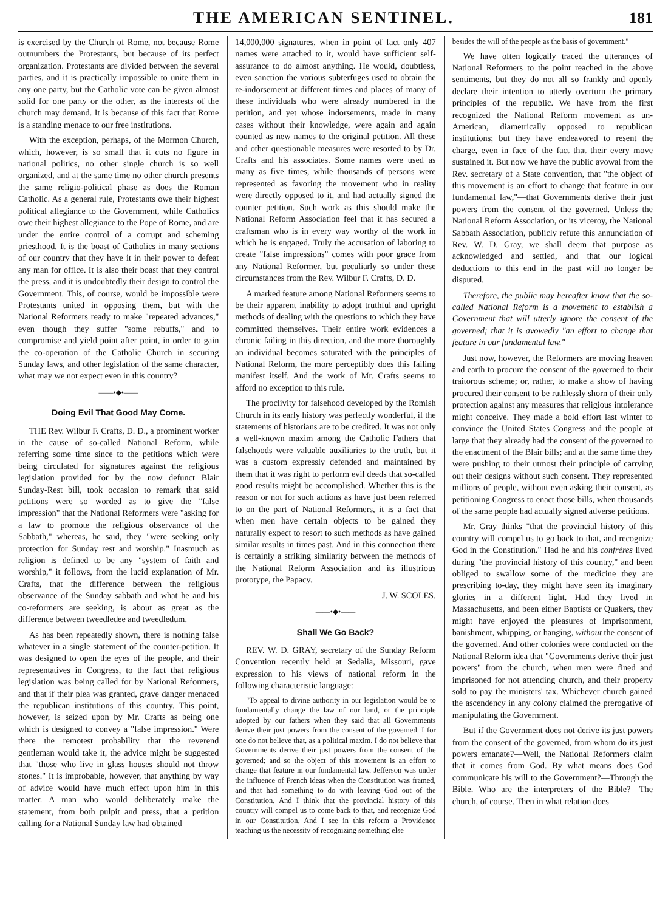THE AMERICAN SENTINEL.
181
is exercised by the Church of Rome, not because Rome outnumbers the Protestants, but because of its perfect organization. Protestants are divided between the several parties, and it is practically impossible to unite them in any one party, but the Catholic vote can be given almost solid for one party or the other, as the interests of the church may demand. It is because of this fact that Rome is a standing menace to our free institutions.
With the exception, perhaps, of the Mormon Church, which, however, is so small that it cuts no figure in national politics, no other single church is so well organized, and at the same time no other church presents the same religio-political phase as does the Roman Catholic. As a general rule, Protestants owe their highest political allegiance to the Government, while Catholics owe their highest allegiance to the Pope of Rome, and are under the entire control of a corrupt and scheming priesthood. It is the boast of Catholics in many sections of our country that they have it in their power to defeat any man for office. It is also their boast that they control the press, and it is undoubtedly their design to control the Government. This, of course, would be impossible were Protestants united in opposing them, but with the National Reformers ready to make "repeated advances," even though they suffer "some rebuffs," and to compromise and yield point after point, in order to gain the co-operation of the Catholic Church in securing Sunday laws, and other legislation of the same character, what may we not expect even in this country?
——•◆•——
Doing Evil That Good May Come.
THE Rev. Wilbur F. Crafts, D. D., a prominent worker in the cause of so-called National Reform, while referring some time since to the petitions which were being circulated for signatures against the religious legislation provided for by the now defunct Blair Sunday-Rest bill, took occasion to remark that said petitions were so worded as to give the "false impression" that the National Reformers were "asking for a law to promote the religious observance of the Sabbath," whereas, he said, they "were seeking only protection for Sunday rest and worship." Inasmuch as religion is defined to be any "system of faith and worship," it follows, from the lucid explanation of Mr. Crafts, that the difference between the religious observance of the Sunday sabbath and what he and his co-reformers are seeking, is about as great as the difference between tweedledee and tweedledum.
As has been repeatedly shown, there is nothing false whatever in a single statement of the counter-petition. It was designed to open the eyes of the people, and their representatives in Congress, to the fact that religious legislation was being called for by National Reformers, and that if their plea was granted, grave danger menaced the republican institutions of this country. This point, however, is seized upon by Mr. Crafts as being one which is designed to convey a "false impression." Were there the remotest probability that the reverend gentleman would take it, the advice might be suggested that "those who live in glass houses should not throw stones." It is improbable, however, that anything by way of advice would have much effect upon him in this matter. A man who would deliberately make the statement, from both pulpit and press, that a petition calling for a National Sunday law had obtained
14,000,000 signatures, when in point of fact only 407 names were attached to it, would have sufficient self-assurance to do almost anything. He would, doubtless, even sanction the various subterfuges used to obtain the re-indorsement at different times and places of many of these individuals who were already numbered in the petition, and yet whose indorsements, made in many cases without their knowledge, were again and again counted as new names to the original petition. All these and other questionable measures were resorted to by Dr. Crafts and his associates. Some names were used as many as five times, while thousands of persons were represented as favoring the movement who in reality were directly opposed to it, and had actually signed the counter petition. Such work as this should make the National Reform Association feel that it has secured a craftsman who is in every way worthy of the work in which he is engaged. Truly the accusation of laboring to create "false impressions" comes with poor grace from any National Reformer, but peculiarly so under these circumstances from the Rev. Wilbur F. Crafts, D. D.
A marked feature among National Reformers seems to be their apparent inability to adopt truthful and upright methods of dealing with the questions to which they have committed themselves. Their entire work evidences a chronic failing in this direction, and the more thoroughly an individual becomes saturated with the principles of National Reform, the more perceptibly does this failing manifest itself. And the work of Mr. Crafts seems to afford no exception to this rule.
The proclivity for falsehood developed by the Romish Church in its early history was perfectly wonderful, if the statements of historians are to be credited. It was not only a well-known maxim among the Catholic Fathers that falsehoods were valuable auxiliaries to the truth, but it was a custom expressly defended and maintained by them that it was right to perform evil deeds that so-called good results might be accomplished. Whether this is the reason or not for such actions as have just been referred to on the part of National Reformers, it is a fact that when men have certain objects to be gained they naturally expect to resort to such methods as have gained similar results in times past. And in this connection there is certainly a striking similarity between the methods of the National Reform Association and its illustrious prototype, the Papacy.
J. W. SCOLES.
——•◆•——
Shall We Go Back?
REV. W. D. GRAY, secretary of the Sunday Reform Convention recently held at Sedalia, Missouri, gave expression to his views of national reform in the following characteristic language:—
"To appeal to divine authority in our legislation would be to fundamentally change the law of our land, or the principle adopted by our fathers when they said that all Governments derive their just powers from the consent of the governed. I for one do not believe that, as a political maxim. I do not believe that Governments derive their just powers from the consent of the governed; and so the object of this movement is an effort to change that feature in our fundamental law. Jefferson was under the influence of French ideas when the Constitution was framed, and that had something to do with leaving God out of the Constitution. And I think that the provincial history of this country will compel us to come back to that, and recognize God in our Constitution. And I see in this reform a Providence teaching us the necessity of recognizing something else
besides the will of the people as the basis of government."
We have often logically traced the utterances of National Reformers to the point reached in the above sentiments, but they do not all so frankly and openly declare their intention to utterly overturn the primary principles of the republic. We have from the first recognized the National Reform movement as un-American, diametrically opposed to republican institutions; but they have endeavored to resent the charge, even in face of the fact that their every move sustained it. But now we have the public avowal from the Rev. secretary of a State convention, that "the object of this movement is an effort to change that feature in our fundamental law,"—that Governments derive their just powers from the consent of the governed. Unless the National Reform Association, or its viceroy, the National Sabbath Association, publicly refute this annunciation of Rev. W. D. Gray, we shall deem that purpose as acknowledged and settled, and that our logical deductions to this end in the past will no longer be disputed.
Therefore, the public may hereafter know that the so-called National Reform is a movement to establish a Government that will utterly ignore the consent of the governed; that it is avowedly "an effort to change that feature in our fundamental law."
Just now, however, the Reformers are moving heaven and earth to procure the consent of the governed to their traitorous scheme; or, rather, to make a show of having procured their consent to be ruthlessly shorn of their only protection against any measures that religious intolerance might conceive. They made a bold effort last winter to convince the United States Congress and the people at large that they already had the consent of the governed to the enactment of the Blair bills; and at the same time they were pushing to their utmost their principle of carrying out their designs without such consent. They represented millions of people, without even asking their consent, as petitioning Congress to enact those bills, when thousands of the same people had actually signed adverse petitions.
Mr. Gray thinks "that the provincial history of this country will compel us to go back to that, and recognize God in the Constitution." Had he and his confrères lived during "the provincial history of this country," and been obliged to swallow some of the medicine they are prescribing to-day, they might have seen its imaginary glories in a different light. Had they lived in Massachusetts, and been either Baptists or Quakers, they might have enjoyed the pleasures of imprisonment, banishment, whipping, or hanging, without the consent of the governed. And other colonies were conducted on the National Reform idea that "Governments derive their just powers" from the church, when men were fined and imprisoned for not attending church, and their property sold to pay the ministers' tax. Whichever church gained the ascendency in any colony claimed the prerogative of manipulating the Government.
But if the Government does not derive its just powers from the consent of the governed, from whom do its just powers emanate?—Well, the National Reformers claim that it comes from God. By what means does God communicate his will to the Government?—Through the Bible. Who are the interpreters of the Bible?—The church, of course. Then in what relation does